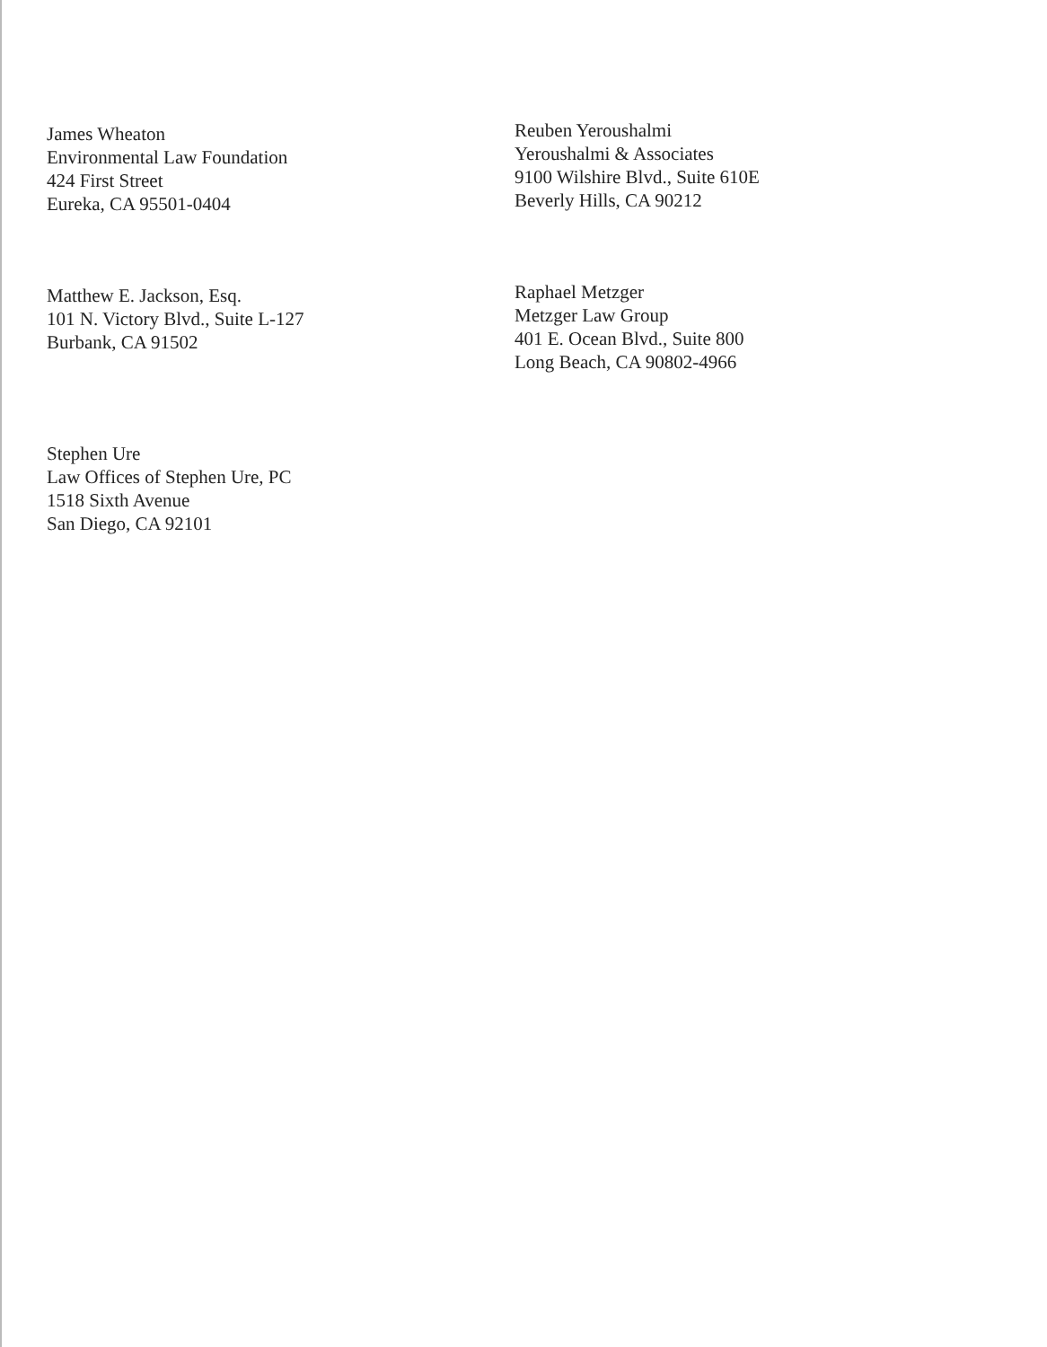James Wheaton
Environmental Law Foundation
424 First Street
Eureka, CA 95501-0404
Reuben Yeroushalmi
Yeroushalmi & Associates
9100 Wilshire Blvd., Suite 610E
Beverly Hills, CA 90212
Matthew E. Jackson, Esq.
101 N. Victory Blvd., Suite L-127
Burbank, CA 91502
Raphael Metzger
Metzger Law Group
401 E. Ocean Blvd., Suite 800
Long Beach, CA 90802-4966
Stephen Ure
Law Offices of Stephen Ure, PC
1518 Sixth Avenue
San Diego, CA 92101